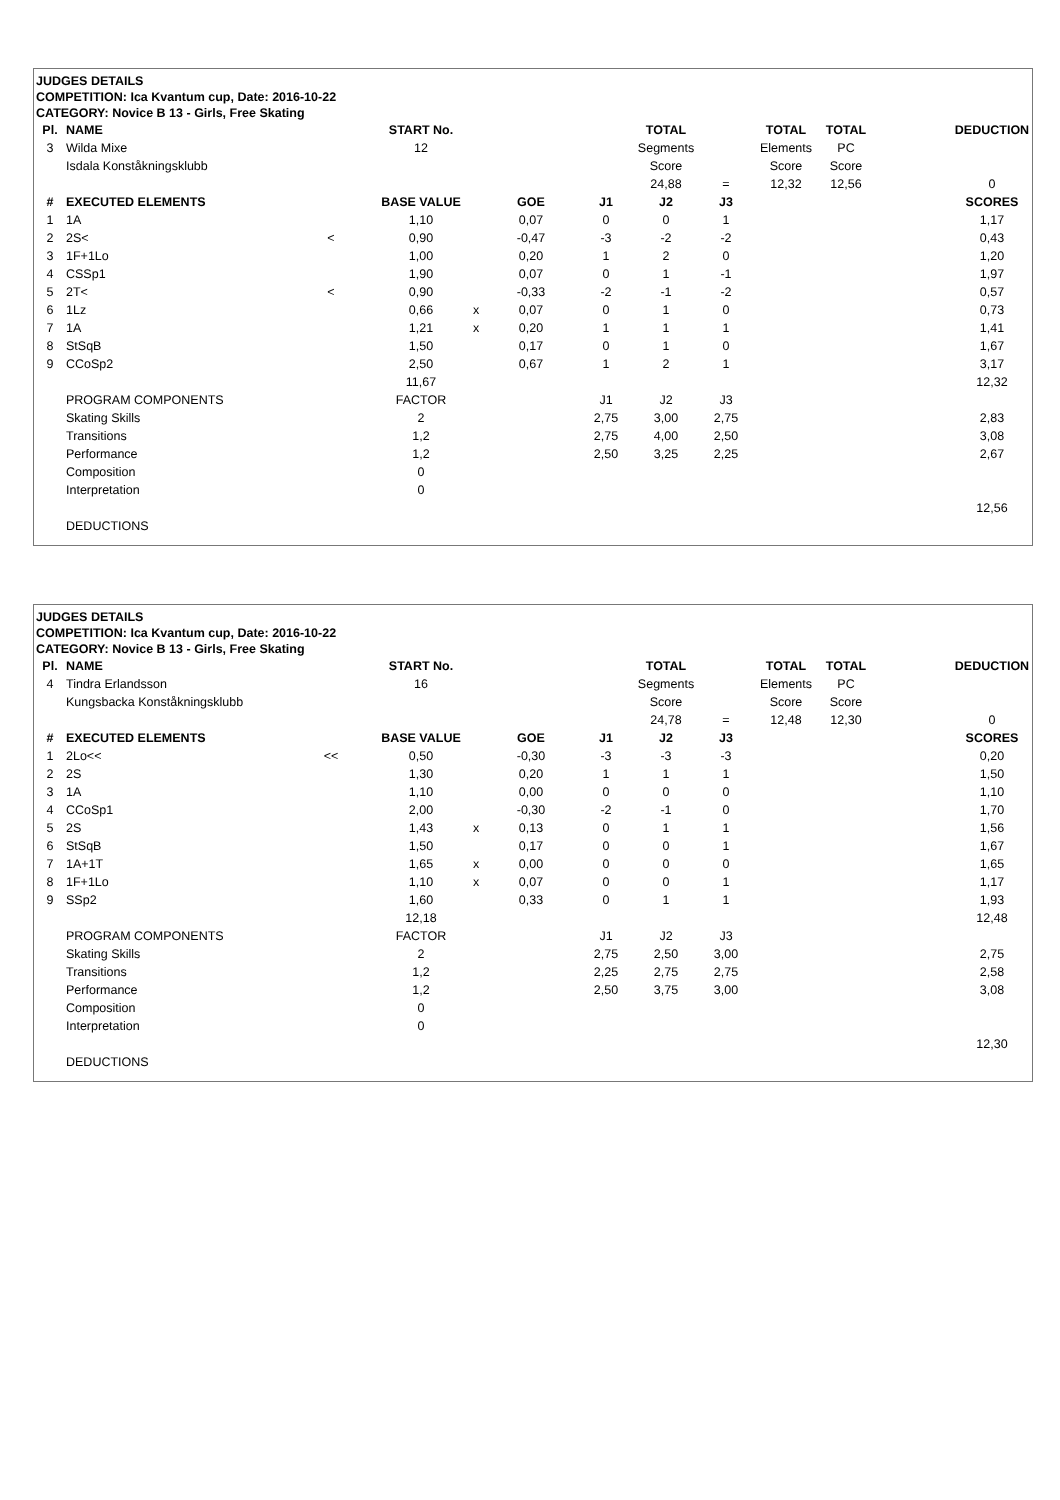JUDGES DETAILS
COMPETITION: Ica Kvantum cup, Date: 2016-10-22
CATEGORY: Novice B 13 - Girls, Free Skating
| Pl. | NAME | | START No. | | | | TOTAL | | TOTAL | TOTAL | | DEDUCTION |
| 3 | Wilda Mixe | | 12 | | | | Segments | | Elements | PC | | |
| | Isdala Konståkningsklubb | | | | | | Score | | Score | Score | | |
| | | | | | | | 24,88 | = | 12,32 | 12,56 | | 0 |
| # | EXECUTED ELEMENTS | | BASE VALUE | | GOE | J1 | J2 | J3 | | | | SCORES |
| 1 | 1A | | 1,10 | | 0,07 | 0 | 0 | 1 | | | | 1,17 |
| 2 | 2S< | < | 0,90 | | -0,47 | -3 | -2 | -2 | | | | 0,43 |
| 3 | 1F+1Lo | | 1,00 | | 0,20 | 1 | 2 | 0 | | | | 1,20 |
| 4 | CSSp1 | | 1,90 | | 0,07 | 0 | 1 | -1 | | | | 1,97 |
| 5 | 2T< | < | 0,90 | | -0,33 | -2 | -1 | -2 | | | | 0,57 |
| 6 | 1Lz | | 0,66 | x | 0,07 | 0 | 1 | 0 | | | | 0,73 |
| 7 | 1A | | 1,21 | x | 0,20 | 1 | 1 | 1 | | | | 1,41 |
| 8 | StSqB | | 1,50 | | 0,17 | 0 | 1 | 0 | | | | 1,67 |
| 9 | CCoSp2 | | 2,50 | | 0,67 | 1 | 2 | 1 | | | | 3,17 |
| | | | 11,67 | | | | | | | | | 12,32 |
| | PROGRAM COMPONENTS | | FACTOR | | | J1 | J2 | J3 | | | | |
| | Skating Skills | | 2 | | | 2,75 | 3,00 | 2,75 | | | | 2,83 |
| | Transitions | | 1,2 | | | 2,75 | 4,00 | 2,50 | | | | 3,08 |
| | Performance | | 1,2 | | | 2,50 | 3,25 | 2,25 | | | | 2,67 |
| | Composition | | 0 | | | | | | | | | |
| | Interpretation | | 0 | | | | | | | | | |
| | | | | | | | | | | | | 12,56 |
| | DEDUCTIONS | | | | | | | | | | | |
JUDGES DETAILS
COMPETITION: Ica Kvantum cup, Date: 2016-10-22
CATEGORY: Novice B 13 - Girls, Free Skating
| Pl. | NAME | | START No. | | | | TOTAL | | TOTAL | TOTAL | | DEDUCTION |
| 4 | Tindra Erlandsson | | 16 | | | | Segments | | Elements | PC | | |
| | Kungsbacka Konståkningsklubb | | | | | | Score | | Score | Score | | |
| | | | | | | | 24,78 | = | 12,48 | 12,30 | | 0 |
| # | EXECUTED ELEMENTS | | BASE VALUE | | GOE | J1 | J2 | J3 | | | | SCORES |
| 1 | 2Lo<< | << | 0,50 | | -0,30 | -3 | -3 | -3 | | | | 0,20 |
| 2 | 2S | | 1,30 | | 0,20 | 1 | 1 | 1 | | | | 1,50 |
| 3 | 1A | | 1,10 | | 0,00 | 0 | 0 | 0 | | | | 1,10 |
| 4 | CCoSp1 | | 2,00 | | -0,30 | -2 | -1 | 0 | | | | 1,70 |
| 5 | 2S | | 1,43 | x | 0,13 | 0 | 1 | 1 | | | | 1,56 |
| 6 | StSqB | | 1,50 | | 0,17 | 0 | 0 | 1 | | | | 1,67 |
| 7 | 1A+1T | | 1,65 | x | 0,00 | 0 | 0 | 0 | | | | 1,65 |
| 8 | 1F+1Lo | | 1,10 | x | 0,07 | 0 | 0 | 1 | | | | 1,17 |
| 9 | SSp2 | | 1,60 | | 0,33 | 0 | 1 | 1 | | | | 1,93 |
| | | | 12,18 | | | | | | | | | 12,48 |
| | PROGRAM COMPONENTS | | FACTOR | | | J1 | J2 | J3 | | | | |
| | Skating Skills | | 2 | | | 2,75 | 2,50 | 3,00 | | | | 2,75 |
| | Transitions | | 1,2 | | | 2,25 | 2,75 | 2,75 | | | | 2,58 |
| | Performance | | 1,2 | | | 2,50 | 3,75 | 3,00 | | | | 3,08 |
| | Composition | | 0 | | | | | | | | | |
| | Interpretation | | 0 | | | | | | | | | |
| | | | | | | | | | | | | 12,30 |
| | DEDUCTIONS | | | | | | | | | | | |